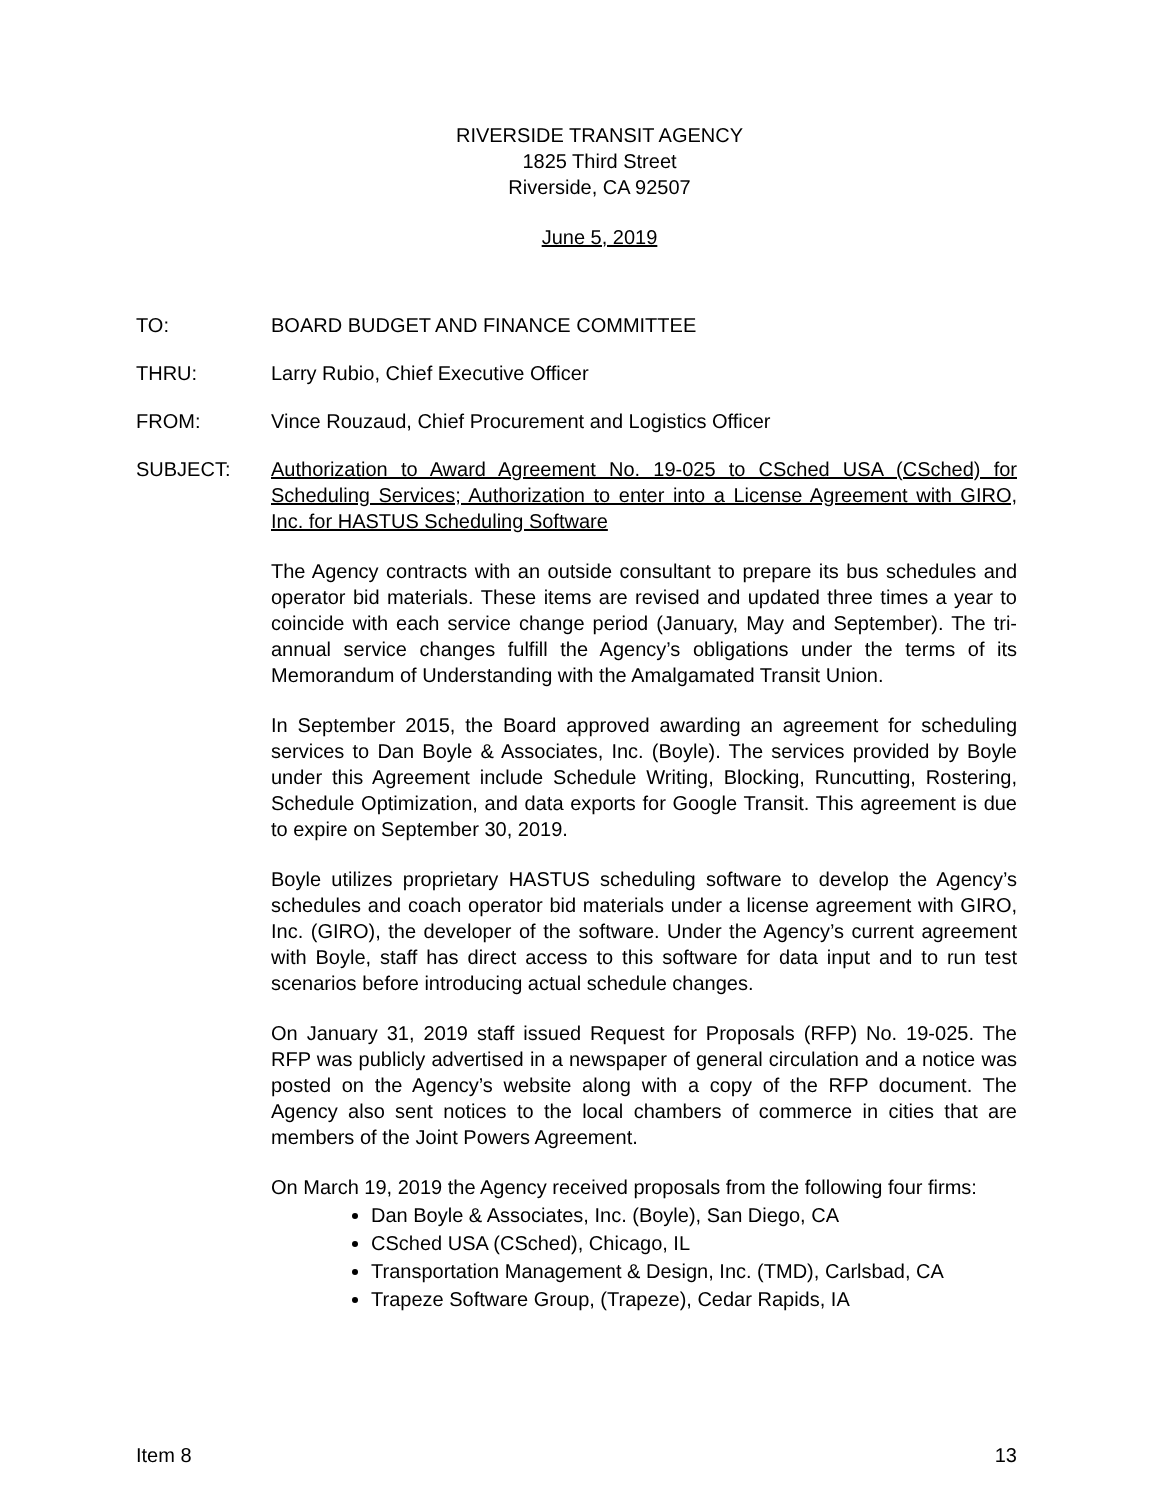RIVERSIDE TRANSIT AGENCY
1825 Third Street
Riverside, CA 92507
June 5, 2019
TO: BOARD BUDGET AND FINANCE COMMITTEE
THRU: Larry Rubio, Chief Executive Officer
FROM: Vince Rouzaud, Chief Procurement and Logistics Officer
SUBJECT: Authorization to Award Agreement No. 19-025 to CSched USA (CSched) for Scheduling Services; Authorization to enter into a License Agreement with GIRO, Inc. for HASTUS Scheduling Software
The Agency contracts with an outside consultant to prepare its bus schedules and operator bid materials. These items are revised and updated three times a year to coincide with each service change period (January, May and September). The tri-annual service changes fulfill the Agency’s obligations under the terms of its Memorandum of Understanding with the Amalgamated Transit Union.
In September 2015, the Board approved awarding an agreement for scheduling services to Dan Boyle & Associates, Inc. (Boyle). The services provided by Boyle under this Agreement include Schedule Writing, Blocking, Runcutting, Rostering, Schedule Optimization, and data exports for Google Transit. This agreement is due to expire on September 30, 2019.
Boyle utilizes proprietary HASTUS scheduling software to develop the Agency’s schedules and coach operator bid materials under a license agreement with GIRO, Inc. (GIRO), the developer of the software. Under the Agency’s current agreement with Boyle, staff has direct access to this software for data input and to run test scenarios before introducing actual schedule changes.
On January 31, 2019 staff issued Request for Proposals (RFP) No. 19-025. The RFP was publicly advertised in a newspaper of general circulation and a notice was posted on the Agency’s website along with a copy of the RFP document. The Agency also sent notices to the local chambers of commerce in cities that are members of the Joint Powers Agreement.
On March 19, 2019 the Agency received proposals from the following four firms:
Dan Boyle & Associates, Inc. (Boyle), San Diego, CA
CSched USA (CSched), Chicago, IL
Transportation Management & Design, Inc. (TMD), Carlsbad, CA
Trapeze Software Group, (Trapeze), Cedar Rapids, IA
Item 8 13